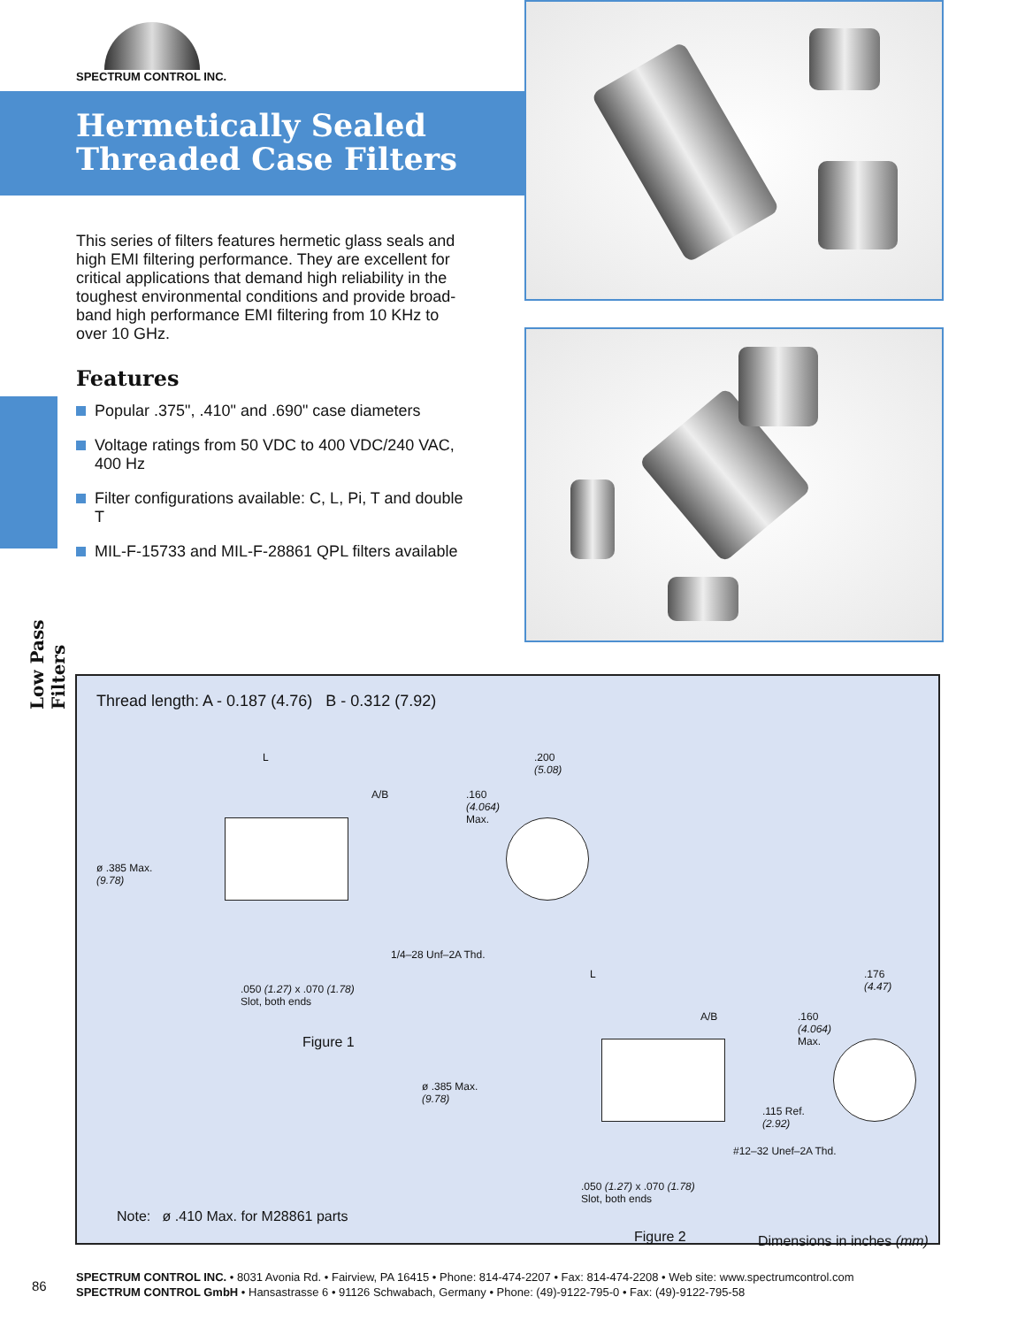SPECTRUM CONTROL INC.
Hermetically Sealed
Threaded Case Filters
This series of filters features hermetic glass seals and high EMI filtering performance. They are excellent for critical applications that demand high reliability in the toughest environmental conditions and provide broad-band high performance EMI filtering from 10 KHz to over 10 GHz.
Features
Popular .375", .410" and .690" case diameters
Voltage ratings from 50 VDC to 400 VDC/240 VAC, 400 Hz
Filter configurations available: C, L, Pi, T and double T
MIL-F-15733 and MIL-F-28861 QPL filters available
Low Pass Filters
Thread length: A - 0.187 (4.76) B - 0.312 (7.92)
L
A/B
.160
(4.064)
Max.
.200
(5.08)
ø .385 Max.
(9.78)
1/4–28 Unf–2A Thd.
.050 (1.27) x .070 (1.78)
Slot, both ends
Figure 1
L
A/B
.160
(4.064)
Max.
.176
(4.47)
ø .385 Max.
(9.78)
.115 Ref.
(2.92)
#12–32 Unef–2A Thd.
.050 (1.27) x .070 (1.78)
Slot, both ends
Note: ø .410 Max. for M28861 parts
Figure 2 Dimensions in inches (mm)
86
SPECTRUM CONTROL INC. • 8031 Avonia Rd. • Fairview, PA 16415 • Phone: 814-474-2207 • Fax: 814-474-2208 • Web site: www.spectrumcontrol.com
SPECTRUM CONTROL GmbH • Hansastrasse 6 • 91126 Schwabach, Germany • Phone: (49)-9122-795-0 • Fax: (49)-9122-795-58